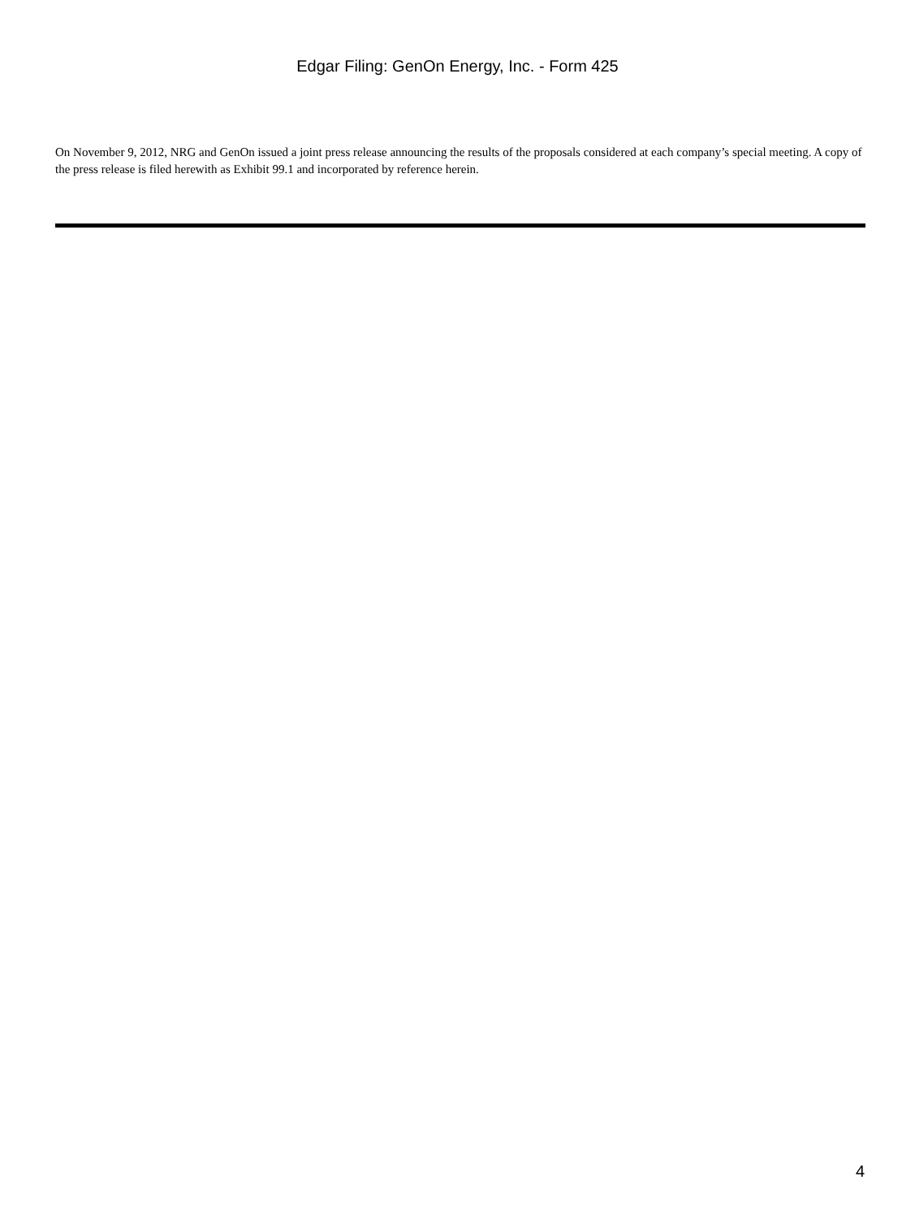Edgar Filing: GenOn Energy, Inc. - Form 425
On November 9, 2012, NRG and GenOn issued a joint press release announcing the results of the proposals considered at each company’s special meeting. A copy of the press release is filed herewith as Exhibit 99.1 and incorporated by reference herein.
4